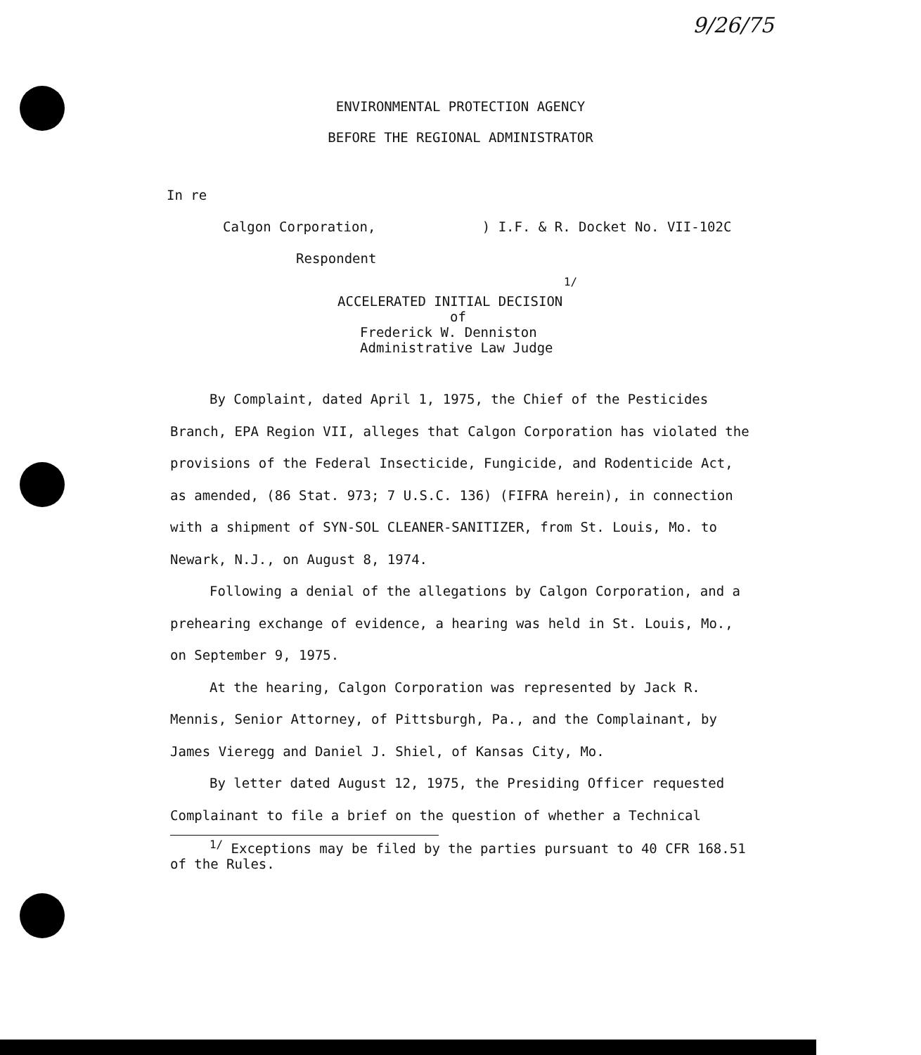9/26/75
ENVIRONMENTAL PROTECTION AGENCY
BEFORE THE REGIONAL ADMINISTRATOR
In re
Calgon Corporation, ) I.F. & R. Docket No. VII-102C
Respondent
<sup>1/</sup>
ACCELERATED INITIAL DECISION
of
Frederick W. Denniston
Administrative Law Judge
By Complaint, dated April 1, 1975, the Chief of the Pesticides Branch, EPA Region VII, alleges that Calgon Corporation has violated the provisions of the Federal Insecticide, Fungicide, and Rodenticide Act, as amended, (86 Stat. 973; 7 U.S.C. 136) (FIFRA herein), in connection with a shipment of SYN-SOL CLEANER-SANITIZER, from St. Louis, Mo. to Newark, N.J., on August 8, 1974.
Following a denial of the allegations by Calgon Corporation, and a prehearing exchange of evidence, a hearing was held in St. Louis, Mo., on September 9, 1975.
At the hearing, Calgon Corporation was represented by Jack R. Mennis, Senior Attorney, of Pittsburgh, Pa., and the Complainant, by James Vieregg and Daniel J. Shiel, of Kansas City, Mo.
By letter dated August 12, 1975, the Presiding Officer requested Complainant to file a brief on the question of whether a Technical
<sup>1/</sup> Exceptions may be filed by the parties pursuant to 40 CFR 168.51 of the Rules.